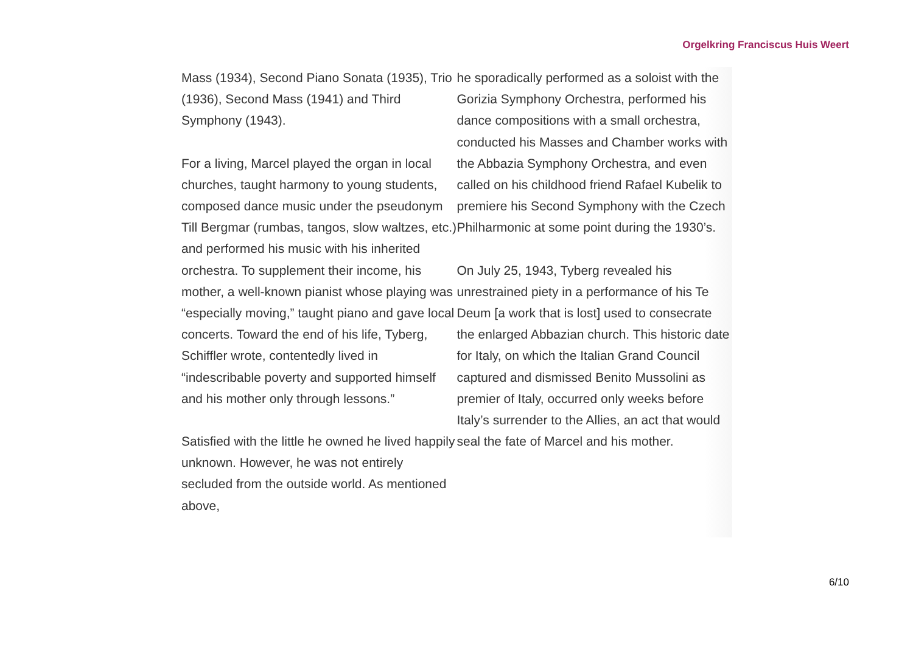Orgelkring Franciscus Huis Weert
Mass (1934), Second Piano Sonata (1935), Trio (1936), Second Mass (1941) and Third Symphony (1943).
For a living, Marcel played the organ in local churches, taught harmony to young students, composed dance music under the pseudonym Till Bergmar (rumbas, tangos, slow waltzes, etc.) and performed his music with his inherited orchestra. To supplement their income, his mother, a well-known pianist whose playing was “especially moving,” taught piano and gave local concerts. Toward the end of his life, Tyberg, Schiffler wrote, contentedly lived in “indescribable poverty and supported himself and his mother only through lessons.”
Satisfied with the little he owned he lived happily unknown. However, he was not entirely secluded from the outside world. As mentioned above,
he sporadically performed as a soloist with the Gorizia Symphony Orchestra, performed his dance compositions with a small orchestra, conducted his Masses and Chamber works with the Abbazia Symphony Orchestra, and even called on his childhood friend Rafael Kubelik to premiere his Second Symphony with the Czech Philharmonic at some point during the 1930’s.
On July 25, 1943, Tyberg revealed his unrestrained piety in a performance of his Te Deum [a work that is lost] used to consecrate the enlarged Abbazian church. This historic date for Italy, on which the Italian Grand Council captured and dismissed Benito Mussolini as premier of Italy, occurred only weeks before Italy’s surrender to the Allies, an act that would seal the fate of Marcel and his mother.
6/10